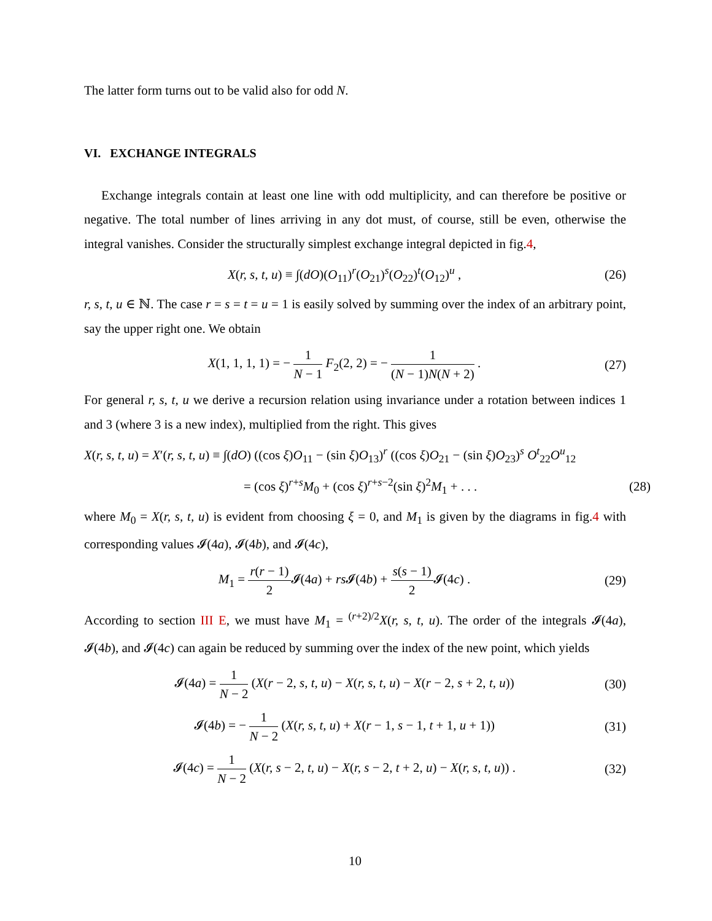The latter form turns out to be valid also for odd N.
VI. EXCHANGE INTEGRALS
Exchange integrals contain at least one line with odd multiplicity, and can therefore be positive or negative. The total number of lines arriving in any dot must, of course, still be even, otherwise the integral vanishes. Consider the structurally simplest exchange integral depicted in fig.4,
X(r, s, t, u) ≡ ∫(dO)(O<sub>11</sub>)<sup>r</sup>(O<sub>21</sub>)<sup>s</sup>(O<sub>22</sub>)<sup>t</sup>(O<sub>12</sub>)<sup>u</sup> , (26)
r, s, t, u ∈ ℕ. The case r = s = t = u = 1 is easily solved by summing over the index of an arbitrary point, say the upper right one. We obtain
X(1, 1, 1, 1) = − 1 N − 1 F<sub>2</sub>(2, 2) = − 1 (N − 1)N(N + 2) . (27)
For general r, s, t, u we derive a recursion relation using invariance under a rotation between indices 1 and 3 (where 3 is a new index), multiplied from the right. This gives
X(r, s, t, u) = X′(r, s, t, u) ≡ ∫(dO) ((cos ξ)O<sub>11</sub> − (sin ξ)O<sub>13</sub>)<sup>r</sup> ((cos ξ)O<sub>21</sub> − (sin ξ)O<sub>23</sub>)<sup>s</sup> O<sup>t</sup><sub>22</sub>O<sup>u</sup><sub>12</sub>
= (cos ξ)<sup>r+s</sup>M<sub>0</sub> + (cos ξ)<sup>r+s−2</sup>(sin ξ)<sup>2</sup>M<sub>1</sub> + . . . (28)
where M<sub>0</sub> = X(r, s, t, u) is evident from choosing ξ = 0, and M<sub>1</sub> is given by the diagrams in fig.4 with corresponding values 𝓘(4a), 𝓘(4b), and 𝓘(4c),
M<sub>1</sub> = r(r − 1) 2 𝓘(4a) + rs 𝓘(4b) + s(s − 1) 2 𝓘(4c) . (29)
According to section III E, we must have M<sub>1</sub> = <sup>(r+2)/2</sup>X(r, s, t, u). The order of the integrals 𝓘(4a), 𝓘(4b), and 𝓘(4c) can again be reduced by summing over the index of the new point, which yields
𝓘(4a) = 1 N − 2 (X(r − 2, s, t, u) − X(r, s, t, u) − X(r − 2, s + 2, t, u)) (30)
𝓘(4b) = − 1 N − 2 (X(r, s, t, u) + X(r − 1, s − 1, t + 1, u + 1)) (31)
𝓘(4c) = 1 N − 2 (X(r, s − 2, t, u) − X(r, s − 2, t + 2, u) − X(r, s, t, u)) . (32)
10